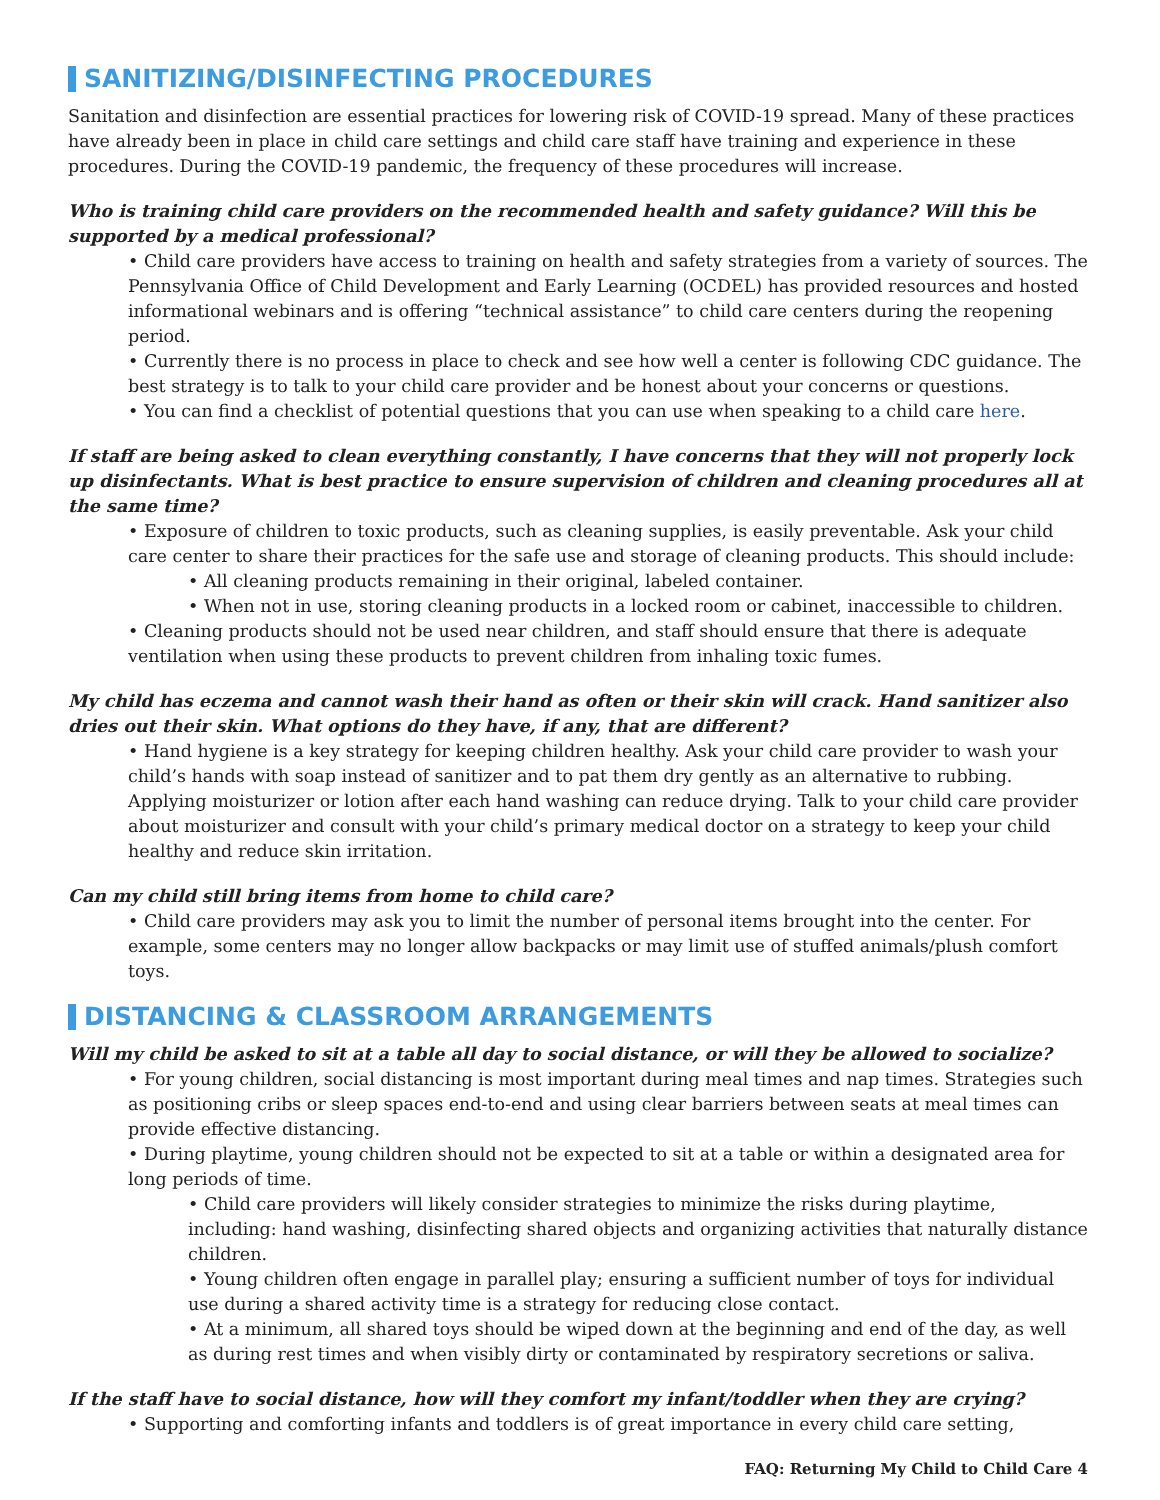SANITIZING/DISINFECTING PROCEDURES
Sanitation and disinfection are essential practices for lowering risk of COVID-19 spread. Many of these practices have already been in place in child care settings and child care staff have training and experience in these procedures. During the COVID-19 pandemic, the frequency of these procedures will increase.
Who is training child care providers on the recommended health and safety guidance? Will this be supported by a medical professional?
• Child care providers have access to training on health and safety strategies from a variety of sources. The Pennsylvania Office of Child Development and Early Learning (OCDEL) has provided resources and hosted informational webinars and is offering “technical assistance” to child care centers during the reopening period.
• Currently there is no process in place to check and see how well a center is following CDC guidance. The best strategy is to talk to your child care provider and be honest about your concerns or questions.
• You can find a checklist of potential questions that you can use when speaking to a child care here.
If staff are being asked to clean everything constantly, I have concerns that they will not properly lock up disinfectants. What is best practice to ensure supervision of children and cleaning procedures all at the same time?
• Exposure of children to toxic products, such as cleaning supplies, is easily preventable. Ask your child care center to share their practices for the safe use and storage of cleaning products. This should include:
• All cleaning products remaining in their original, labeled container.
• When not in use, storing cleaning products in a locked room or cabinet, inaccessible to children.
• Cleaning products should not be used near children, and staff should ensure that there is adequate ventilation when using these products to prevent children from inhaling toxic fumes.
My child has eczema and cannot wash their hand as often or their skin will crack. Hand sanitizer also dries out their skin. What options do they have, if any, that are different?
• Hand hygiene is a key strategy for keeping children healthy. Ask your child care provider to wash your child’s hands with soap instead of sanitizer and to pat them dry gently as an alternative to rubbing. Applying moisturizer or lotion after each hand washing can reduce drying. Talk to your child care provider about moisturizer and consult with your child’s primary medical doctor on a strategy to keep your child healthy and reduce skin irritation.
Can my child still bring items from home to child care?
• Child care providers may ask you to limit the number of personal items brought into the center. For example, some centers may no longer allow backpacks or may limit use of stuffed animals/plush comfort toys.
DISTANCING & CLASSROOM ARRANGEMENTS
Will my child be asked to sit at a table all day to social distance, or will they be allowed to socialize?
• For young children, social distancing is most important during meal times and nap times. Strategies such as positioning cribs or sleep spaces end-to-end and using clear barriers between seats at meal times can provide effective distancing.
• During playtime, young children should not be expected to sit at a table or within a designated area for long periods of time.
• Child care providers will likely consider strategies to minimize the risks during playtime, including: hand washing, disinfecting shared objects and organizing activities that naturally distance children.
• Young children often engage in parallel play; ensuring a sufficient number of toys for individual use during a shared activity time is a strategy for reducing close contact.
• At a minimum, all shared toys should be wiped down at the beginning and end of the day, as well as during rest times and when visibly dirty or contaminated by respiratory secretions or saliva.
If the staff have to social distance, how will they comfort my infant/toddler when they are crying?
• Supporting and comforting infants and toddlers is of great importance in every child care setting,
FAQ: Returning My Child to Child Care 4